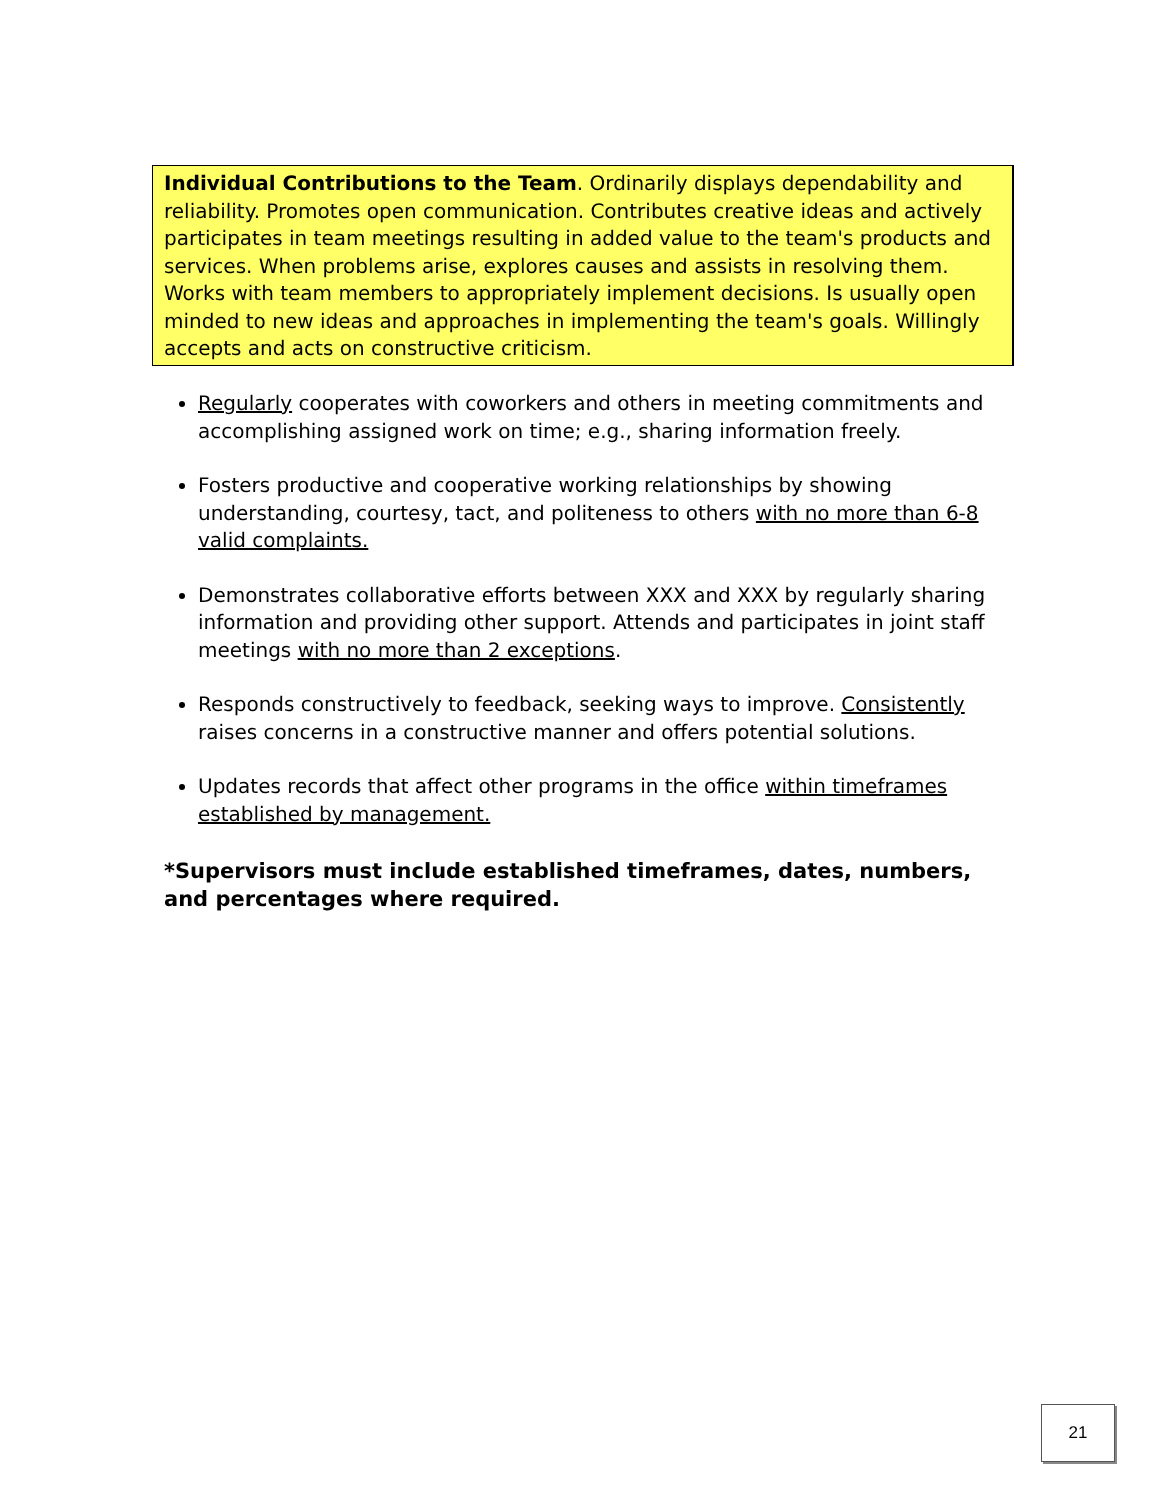Individual Contributions to the Team. Ordinarily displays dependability and reliability. Promotes open communication. Contributes creative ideas and actively participates in team meetings resulting in added value to the team's products and services. When problems arise, explores causes and assists in resolving them. Works with team members to appropriately implement decisions. Is usually open minded to new ideas and approaches in implementing the team's goals. Willingly accepts and acts on constructive criticism.
Regularly cooperates with coworkers and others in meeting commitments and accomplishing assigned work on time; e.g., sharing information freely.
Fosters productive and cooperative working relationships by showing understanding, courtesy, tact, and politeness to others with no more than 6-8 valid complaints.
Demonstrates collaborative efforts between XXX and XXX by regularly sharing information and providing other support. Attends and participates in joint staff meetings with no more than 2 exceptions.
Responds constructively to feedback, seeking ways to improve. Consistently raises concerns in a constructive manner and offers potential solutions.
Updates records that affect other programs in the office within timeframes established by management.
*Supervisors must include established timeframes, dates, numbers, and percentages where required.
21